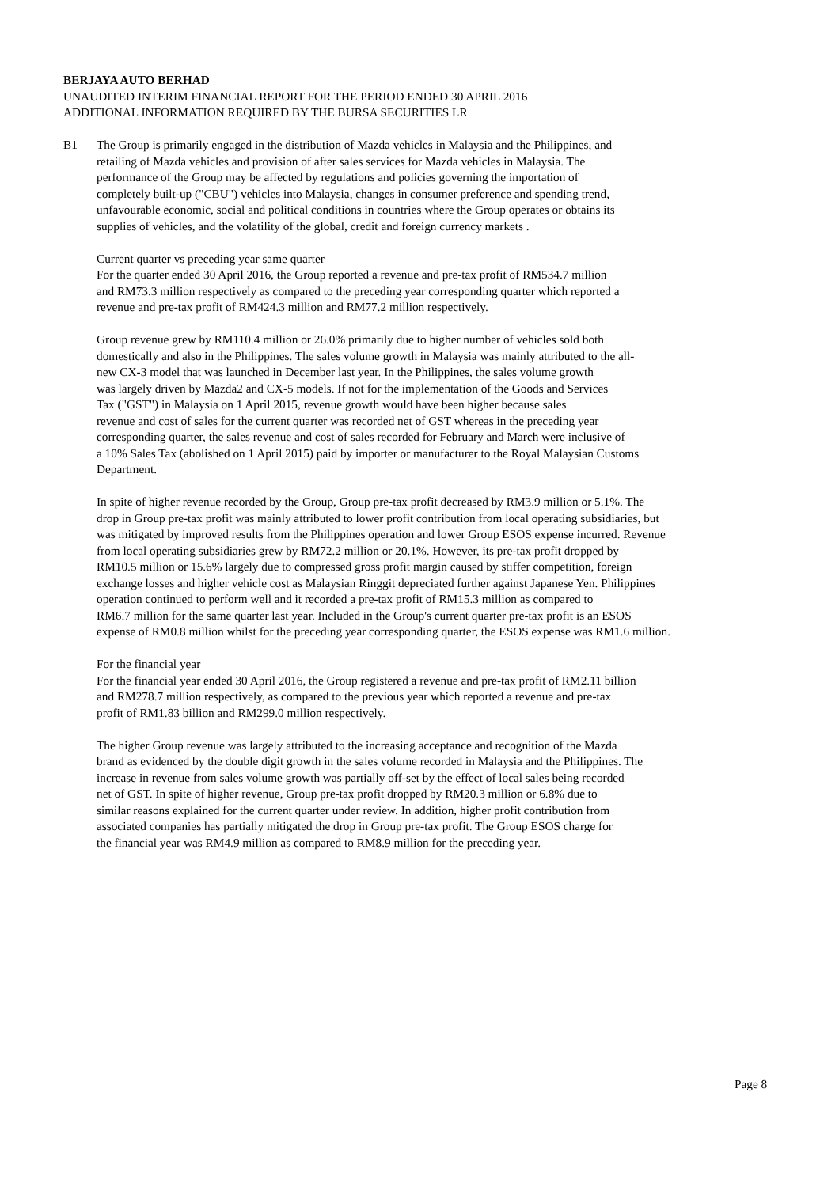BERJAYA AUTO BERHAD
UNAUDITED INTERIM FINANCIAL REPORT FOR THE PERIOD ENDED 30 APRIL 2016
ADDITIONAL INFORMATION REQUIRED BY THE BURSA SECURITIES LR
B1 The Group is primarily engaged in the distribution of Mazda vehicles in Malaysia and the Philippines, and
retailing of Mazda vehicles and provision of after sales services for Mazda vehicles in Malaysia. The
performance of the Group may be affected by regulations and policies governing the importation of
completely built-up ("CBU") vehicles into Malaysia, changes in consumer preference and spending trend,
unfavourable economic, social and political conditions in countries where the Group operates or obtains its
supplies of vehicles, and the volatility of the global, credit and foreign currency markets .
Current quarter vs preceding year same quarter
For the quarter ended 30 April 2016, the Group reported a revenue and pre-tax profit of RM534.7 million
and RM73.3 million respectively as compared to the preceding year corresponding quarter which reported a
revenue and pre-tax profit of RM424.3 million and RM77.2 million respectively.
Group revenue grew by RM110.4 million or 26.0% primarily due to higher number of vehicles sold both
domestically and also in the Philippines. The sales volume growth in Malaysia was mainly attributed to the all-
new CX-3 model that was launched in December last year. In the Philippines, the sales volume growth
was largely driven by Mazda2 and CX-5 models. If not for the implementation of the Goods and Services
Tax ("GST") in Malaysia on 1 April 2015, revenue growth would have been higher because sales
revenue and cost of sales for the current quarter was recorded net of GST whereas in the preceding year
corresponding quarter, the sales revenue and cost of sales recorded for February and March were inclusive of
a 10% Sales Tax (abolished on 1 April 2015) paid by importer or manufacturer to the Royal Malaysian Customs
Department.
In spite of higher revenue recorded by the Group, Group pre-tax profit decreased by RM3.9 million or 5.1%. The
drop in Group pre-tax profit was mainly attributed to lower profit contribution from local operating subsidiaries, but
was mitigated by improved results from the Philippines operation and lower Group ESOS expense incurred. Revenue
from local operating subsidiaries grew by RM72.2 million or 20.1%. However, its pre-tax profit dropped by
RM10.5 million or 15.6% largely due to compressed gross profit margin caused by stiffer competition, foreign
exchange losses and higher vehicle cost as Malaysian Ringgit depreciated further against Japanese Yen. Philippines
operation continued to perform well and it recorded a pre-tax profit of RM15.3 million as compared to
RM6.7 million for the same quarter last year. Included in the Group's current quarter pre-tax profit is an ESOS
expense of RM0.8 million whilst for the preceding year corresponding quarter, the ESOS expense was RM1.6 million.
For the financial year
For the financial year ended 30 April 2016, the Group registered a revenue and pre-tax profit of RM2.11 billion
and RM278.7 million respectively, as compared to the previous year which reported a revenue and pre-tax
profit of RM1.83 billion and RM299.0 million respectively.
The higher Group revenue was largely attributed to the increasing acceptance and recognition of the Mazda
brand as evidenced by the double digit growth in the sales volume recorded in Malaysia and the Philippines. The
increase in revenue from sales volume growth was partially off-set by the effect of local sales being recorded
net of GST. In spite of higher revenue, Group pre-tax profit dropped by RM20.3 million or 6.8% due to
similar reasons explained for the current quarter under review. In addition, higher profit contribution from
associated companies has partially mitigated the drop in Group pre-tax profit. The Group ESOS charge for
the financial year was RM4.9 million as compared to RM8.9 million for the preceding year.
Page 8